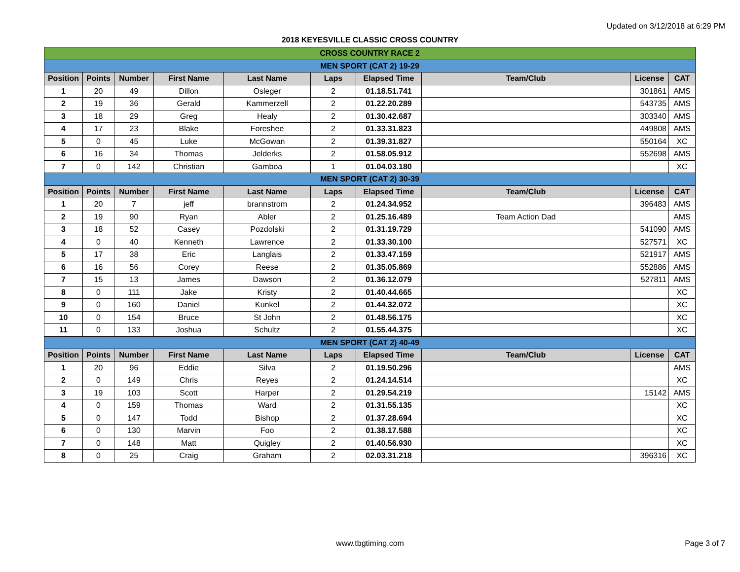Updated on 3/12/2018 at 6:29 PM
2018 KEYESVILLE CLASSIC CROSS COUNTRY
| CROSS COUNTRY RACE 2 | | | | | | | | | |
| MEN SPORT (CAT 2) 19-29 | | | | | | | | | |
| Position | Points | Number | First Name | Last Name | Laps | Elapsed Time | Team/Club | License | CAT |
| 1 | 20 | 49 | Dillon | Osleger | 2 | 01.18.51.741 | | 301861 | AMS |
| 2 | 19 | 36 | Gerald | Kammerzell | 2 | 01.22.20.289 | | 543735 | AMS |
| 3 | 18 | 29 | Greg | Healy | 2 | 01.30.42.687 | | 303340 | AMS |
| 4 | 17 | 23 | Blake | Foreshee | 2 | 01.33.31.823 | | 449808 | AMS |
| 5 | 0 | 45 | Luke | McGowan | 2 | 01.39.31.827 | | 550164 | XC |
| 6 | 16 | 34 | Thomas | Jelderks | 2 | 01.58.05.912 | | 552698 | AMS |
| 7 | 0 | 142 | Christian | Gamboa | 1 | 01.04.03.180 | | | XC |
| MEN SPORT (CAT 2) 30-39 | | | | | | | | | |
| Position | Points | Number | First Name | Last Name | Laps | Elapsed Time | Team/Club | License | CAT |
| 1 | 20 | 7 | jeff | brannstrom | 2 | 01.24.34.952 | | 396483 | AMS |
| 2 | 19 | 90 | Ryan | Abler | 2 | 01.25.16.489 | Team Action Dad | | AMS |
| 3 | 18 | 52 | Casey | Pozdolski | 2 | 01.31.19.729 | | 541090 | AMS |
| 4 | 0 | 40 | Kenneth | Lawrence | 2 | 01.33.30.100 | | 527571 | XC |
| 5 | 17 | 38 | Eric | Langlais | 2 | 01.33.47.159 | | 521917 | AMS |
| 6 | 16 | 56 | Corey | Reese | 2 | 01.35.05.869 | | 552886 | AMS |
| 7 | 15 | 13 | James | Dawson | 2 | 01.36.12.079 | | 527811 | AMS |
| 8 | 0 | 111 | Jake | Kristy | 2 | 01.40.44.665 | | | XC |
| 9 | 0 | 160 | Daniel | Kunkel | 2 | 01.44.32.072 | | | XC |
| 10 | 0 | 154 | Bruce | St John | 2 | 01.48.56.175 | | | XC |
| 11 | 0 | 133 | Joshua | Schultz | 2 | 01.55.44.375 | | | XC |
| MEN SPORT (CAT 2) 40-49 | | | | | | | | | |
| Position | Points | Number | First Name | Last Name | Laps | Elapsed Time | Team/Club | License | CAT |
| 1 | 20 | 96 | Eddie | Silva | 2 | 01.19.50.296 | | | AMS |
| 2 | 0 | 149 | Chris | Reyes | 2 | 01.24.14.514 | | | XC |
| 3 | 19 | 103 | Scott | Harper | 2 | 01.29.54.219 | | 15142 | AMS |
| 4 | 0 | 159 | Thomas | Ward | 2 | 01.31.55.135 | | | XC |
| 5 | 0 | 147 | Todd | Bishop | 2 | 01.37.28.694 | | | XC |
| 6 | 0 | 130 | Marvin | Foo | 2 | 01.38.17.588 | | | XC |
| 7 | 0 | 148 | Matt | Quigley | 2 | 01.40.56.930 | | | XC |
| 8 | 0 | 25 | Craig | Graham | 2 | 02.03.31.218 | | 396316 | XC |
www.tbgtiming.com Page 3 of 7